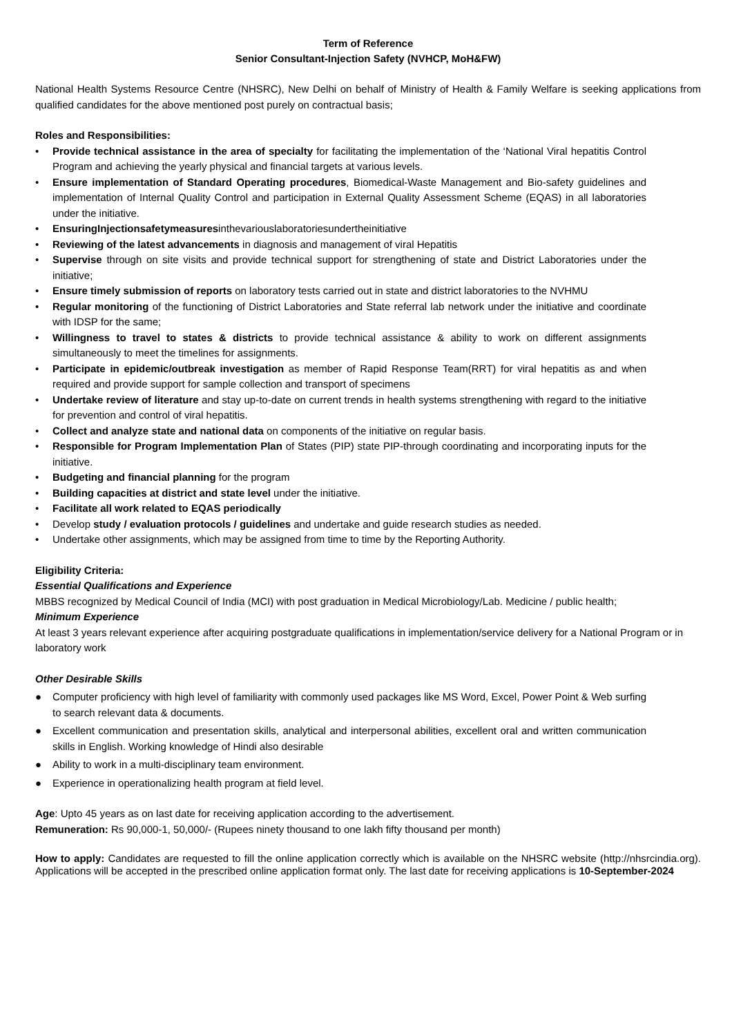Term of Reference
Senior Consultant-Injection Safety (NVHCP, MoH&FW)
National Health Systems Resource Centre (NHSRC), New Delhi on behalf of Ministry of Health & Family Welfare is seeking applications from qualified candidates for the above mentioned post purely on contractual basis;
Roles and Responsibilities:
• Provide technical assistance in the area of specialty for facilitating the implementation of the ‘National Viral hepatitis Control Program and achieving the yearly physical and financial targets at various levels.
• Ensure implementation of Standard Operating procedures, Biomedical-Waste Management and Bio-safety guidelines and implementation of Internal Quality Control and participation in External Quality Assessment Scheme (EQAS) in all laboratories under the initiative.
• EnsuringInjectionsafetymeasuresinthevariouslaboratoriesundertheinitiative
• Reviewing of the latest advancements in diagnosis and management of viral Hepatitis
• Supervise through on site visits and provide technical support for strengthening of state and District Laboratories under the initiative;
• Ensure timely submission of reports on laboratory tests carried out in state and district laboratories to the NVHMU
• Regular monitoring of the functioning of District Laboratories and State referral lab network under the initiative and coordinate with IDSP for the same;
• Willingness to travel to states & districts to provide technical assistance & ability to work on different assignments simultaneously to meet the timelines for assignments.
• Participate in epidemic/outbreak investigation as member of Rapid Response Team(RRT) for viral hepatitis as and when required and provide support for sample collection and transport of specimens
• Undertake review of literature and stay up-to-date on current trends in health systems strengthening with regard to the initiative for prevention and control of viral hepatitis.
• Collect and analyze state and national data on components of the initiative on regular basis.
• Responsible for Program Implementation Plan of States (PIP) state PIP-through coordinating and incorporating inputs for the initiative.
• Budgeting and financial planning for the program
• Building capacities at district and state level under the initiative.
• Facilitate all work related to EQAS periodically
• Develop study / evaluation protocols / guidelines and undertake and guide research studies as needed.
• Undertake other assignments, which may be assigned from time to time by the Reporting Authority.
Eligibility Criteria:
Essential Qualifications and Experience
MBBS recognized by Medical Council of India (MCI) with post graduation in Medical Microbiology/Lab. Medicine / public health;
Minimum Experience
At least 3 years relevant experience after acquiring postgraduate qualifications in implementation/service delivery for a National Program or in laboratory work
Other Desirable Skills
● Computer proficiency with high level of familiarity with commonly used packages like MS Word, Excel, Power Point & Web surfing to search relevant data & documents.
● Excellent communication and presentation skills, analytical and interpersonal abilities, excellent oral and written communication skills in English. Working knowledge of Hindi also desirable
● Ability to work in a multi-disciplinary team environment.
● Experience in operationalizing health program at field level.
Age: Upto 45 years as on last date for receiving application according to the advertisement.
Remuneration: Rs 90,000-1, 50,000/- (Rupees ninety thousand to one lakh fifty thousand per month)
How to apply: Candidates are requested to fill the online application correctly which is available on the NHSRC website (http://nhsrcindia.org). Applications will be accepted in the prescribed online application format only. The last date for receiving applications is 10-September-2024